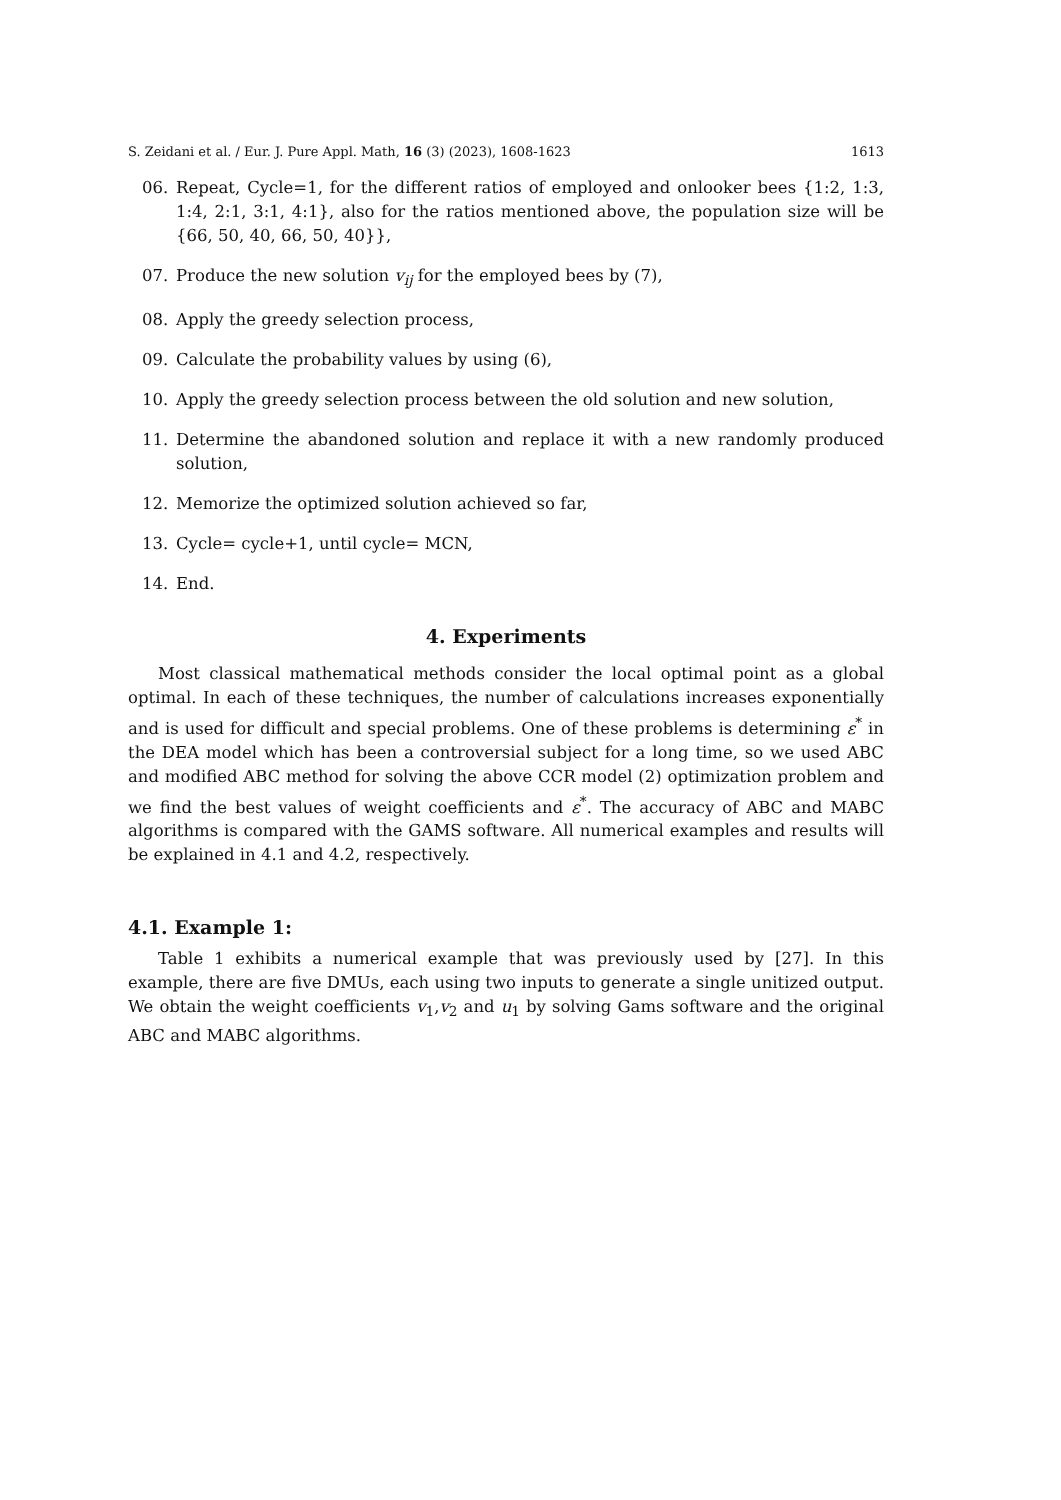S. Zeidani et al. / Eur. J. Pure Appl. Math, 16 (3) (2023), 1608-1623 1613
06. Repeat, Cycle=1, for the different ratios of employed and onlooker bees {1:2, 1:3, 1:4, 2:1, 3:1, 4:1}, also for the ratios mentioned above, the population size will be {66, 50, 40, 66, 50, 40}},
07. Produce the new solution v<sub>ij</sub> for the employed bees by (7),
08. Apply the greedy selection process,
09. Calculate the probability values by using (6),
10. Apply the greedy selection process between the old solution and new solution,
11. Determine the abandoned solution and replace it with a new randomly produced solution,
12. Memorize the optimized solution achieved so far,
13. Cycle= cycle+1, until cycle= MCN,
14. End.
4. Experiments
Most classical mathematical methods consider the local optimal point as a global optimal. In each of these techniques, the number of calculations increases exponentially and is used for difficult and special problems. One of these problems is determining ε<sup>*</sup> in the DEA model which has been a controversial subject for a long time, so we used ABC and modified ABC method for solving the above CCR model (2) optimization problem and we find the best values of weight coefficients and ε<sup>*</sup>. The accuracy of ABC and MABC algorithms is compared with the GAMS software. All numerical examples and results will be explained in 4.1 and 4.2, respectively.
4.1. Example 1:
Table 1 exhibits a numerical example that was previously used by [27]. In this example, there are five DMUs, each using two inputs to generate a single unitized output. We obtain the weight coefficients v<sub>1</sub>,v<sub>2</sub> and u<sub>1</sub> by solving Gams software and the original ABC and MABC algorithms.